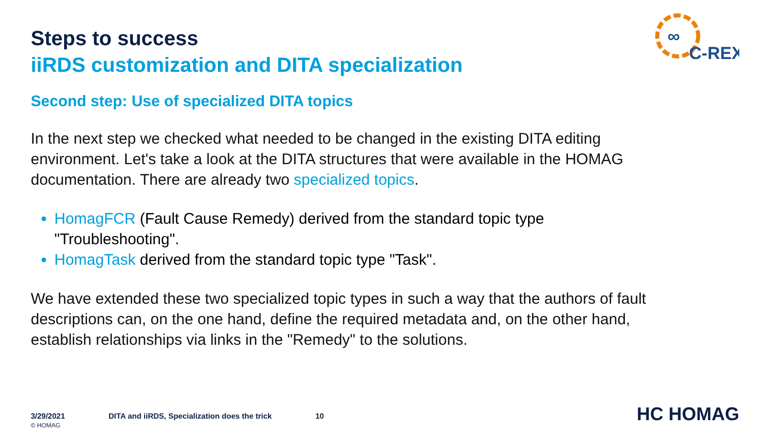∞
C-REX
Steps to success
iiRDS customization and DITA specialization
Second step: Use of specialized DITA topics
In the next step we checked what needed to be changed in the existing DITA editing environment. Let's take a look at the DITA structures that were available in the HOMAG documentation. There are already two specialized topics.
HomagFCR (Fault Cause Remedy) derived from the standard topic type "Troubleshooting".
HomagTask derived from the standard topic type "Task".
We have extended these two specialized topic types in such a way that the authors of fault descriptions can, on the one hand, define the required metadata and, on the other hand, establish relationships via links in the "Remedy" to the solutions.
3/29/2021
© HOMAG
DITA and iiRDS, Specialization does the trick
10
HC HOMAG